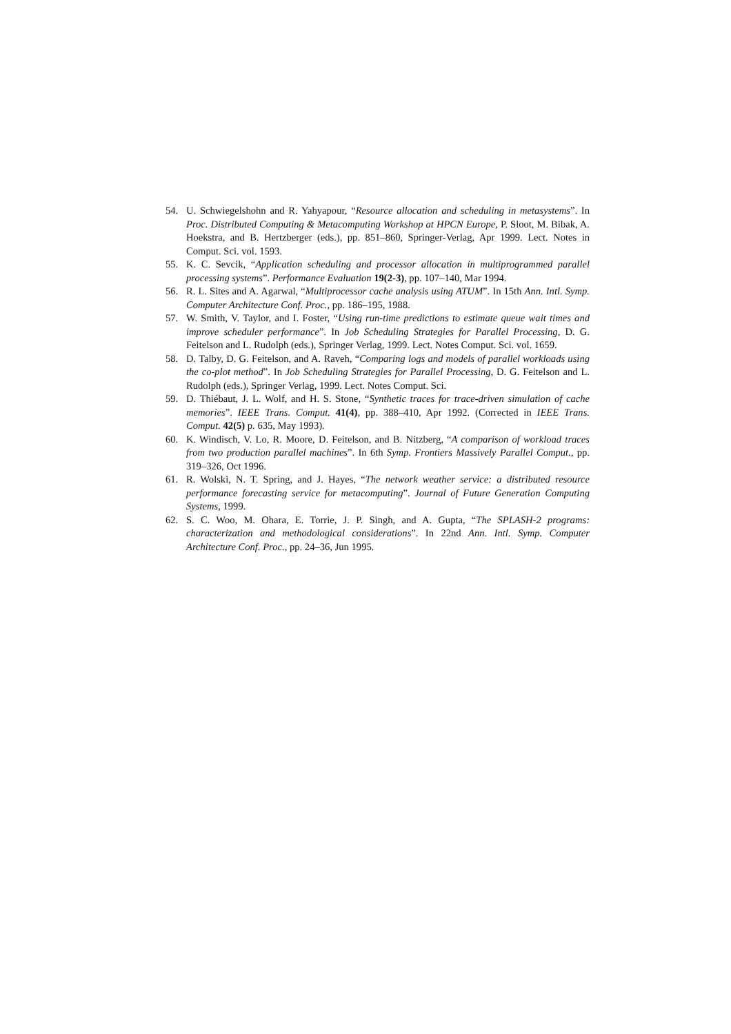54. U. Schwiegelshohn and R. Yahyapour, “Resource allocation and scheduling in metasystems”. In Proc. Distributed Computing & Metacomputing Workshop at HPCN Europe, P. Sloot, M. Bibak, A. Hoekstra, and B. Hertzberger (eds.), pp. 851–860, Springer-Verlag, Apr 1999. Lect. Notes in Comput. Sci. vol. 1593.
55. K. C. Sevcik, “Application scheduling and processor allocation in multiprogrammed parallel processing systems”. Performance Evaluation 19(2-3), pp. 107–140, Mar 1994.
56. R. L. Sites and A. Agarwal, “Multiprocessor cache analysis using ATUM”. In 15th Ann. Intl. Symp. Computer Architecture Conf. Proc., pp. 186–195, 1988.
57. W. Smith, V. Taylor, and I. Foster, “Using run-time predictions to estimate queue wait times and improve scheduler performance”. In Job Scheduling Strategies for Parallel Processing, D. G. Feitelson and L. Rudolph (eds.), Springer Verlag, 1999. Lect. Notes Comput. Sci. vol. 1659.
58. D. Talby, D. G. Feitelson, and A. Raveh, “Comparing logs and models of parallel workloads using the co-plot method”. In Job Scheduling Strategies for Parallel Processing, D. G. Feitelson and L. Rudolph (eds.), Springer Verlag, 1999. Lect. Notes Comput. Sci.
59. D. Thiébaut, J. L. Wolf, and H. S. Stone, “Synthetic traces for trace-driven simulation of cache memories”. IEEE Trans. Comput. 41(4), pp. 388–410, Apr 1992. (Corrected in IEEE Trans. Comput. 42(5) p. 635, May 1993).
60. K. Windisch, V. Lo, R. Moore, D. Feitelson, and B. Nitzberg, “A comparison of workload traces from two production parallel machines”. In 6th Symp. Frontiers Massively Parallel Comput., pp. 319–326, Oct 1996.
61. R. Wolski, N. T. Spring, and J. Hayes, “The network weather service: a distributed resource performance forecasting service for metacomputing”. Journal of Future Generation Computing Systems, 1999.
62. S. C. Woo, M. Ohara, E. Torrie, J. P. Singh, and A. Gupta, “The SPLASH-2 programs: characterization and methodological considerations”. In 22nd Ann. Intl. Symp. Computer Architecture Conf. Proc., pp. 24–36, Jun 1995.